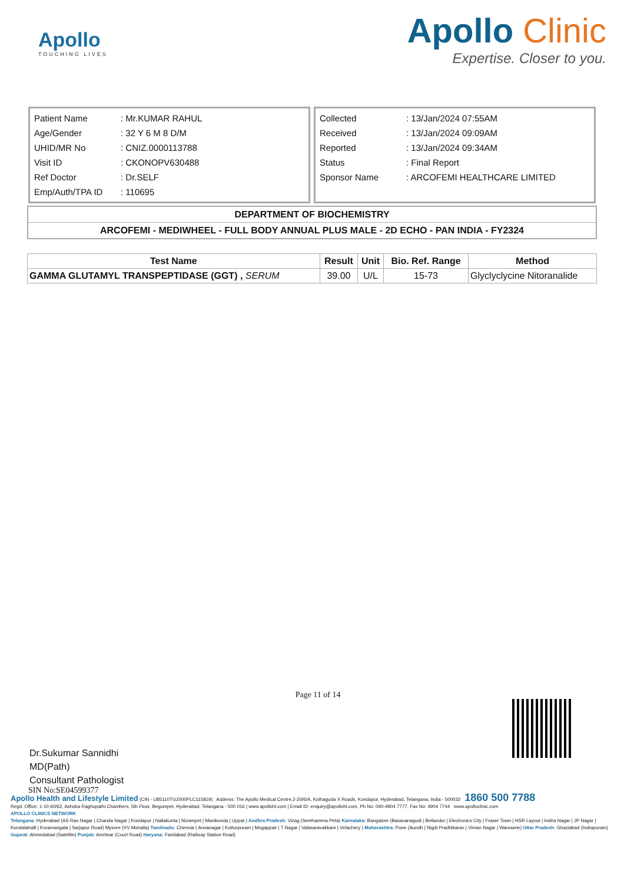Apollo
TOUCHING LIVES
Apollo Clinic
Expertise. Closer to you.
| Patient Name | : Mr.KUMAR RAHUL |
| Age/Gender | : 32 Y 6 M 8 D/M |
| UHID/MR No | : CNIZ.0000113788 |
| Visit ID | : CKONOPV630488 |
| Ref Doctor | : Dr.SELF |
| Emp/Auth/TPA ID | : 110695 |
| Collected | : 13/Jan/2024 07:55AM |
| Received | : 13/Jan/2024 09:09AM |
| Reported | : 13/Jan/2024 09:34AM |
| Status | : Final Report |
| Sponsor Name | : ARCOFEMI HEALTHCARE LIMITED |
DEPARTMENT OF BIOCHEMISTRY
ARCOFEMI - MEDIWHEEL - FULL BODY ANNUAL PLUS MALE - 2D ECHO - PAN INDIA - FY2324
| Test Name | Result | Unit | Bio. Ref. Range | Method |
| --- | --- | --- | --- | --- |
| GAMMA GLUTAMYL TRANSPEPTIDASE (GGT) , SERUM | 39.00 | U/L | 15-73 | Glyclyclycine Nitoranalide |
Dr.Sukumar Sannidhi
MD(Path)
Consultant Pathologist
Page 11 of 14
SIN No:SE04599377
Apollo Health and Lifestyle Limited (CIN - U85110TG2000PLC115819) Address: The Apollo Medical Centre,2-20/6/A, Kothaguda X Roads, Kondapur, Hyderabad, Telangana, India - 500032 1860 500 7788
Regd. Office: 1-10-60/62, Ashoka Raghupathi Chambers, 5th Floor, Begumpet, Hyderabad, Telangana - 500 016 | www.apollohl.com | Email ID: enquiry@apollohl.com, Ph No: 040-4904 7777, Fax No: 4904 7744 www.apolloclinic.com
APOLLO CLINICS NETWORK
Telangana: Hyderabad (AS Rao Nagar | Chanda Nagar | Kondapur | Nallakunta | Nizampet | Manikonda | Uppal ) Andhra Pradesh: Vizag (Seethamma Peta) Karnataka: Bangalore (Basavanagudi | Bellandur | Electronics City | Fraser Town | HSR Layout | Indira Nagar | JP Nagar | Kundalahalli | Koramangala | Sarjapur Road) Mysore (VV Mohalla) Tamilnadu: Chennai ( Annanagar | Kotturpuram | Mogappair | T Nagar | Valasaravakkam | Velachery ) Maharashtra: Pune (Aundh | Nigdi Pradhikaran | Viman Nagar | Wanowrie) Uttar Pradesh: Ghaziabad (Indrapuram) Gujarat: Ahmedabad (Satellite) Punjab: Amritsar (Court Road) Haryana: Faridabad (Railway Station Road)